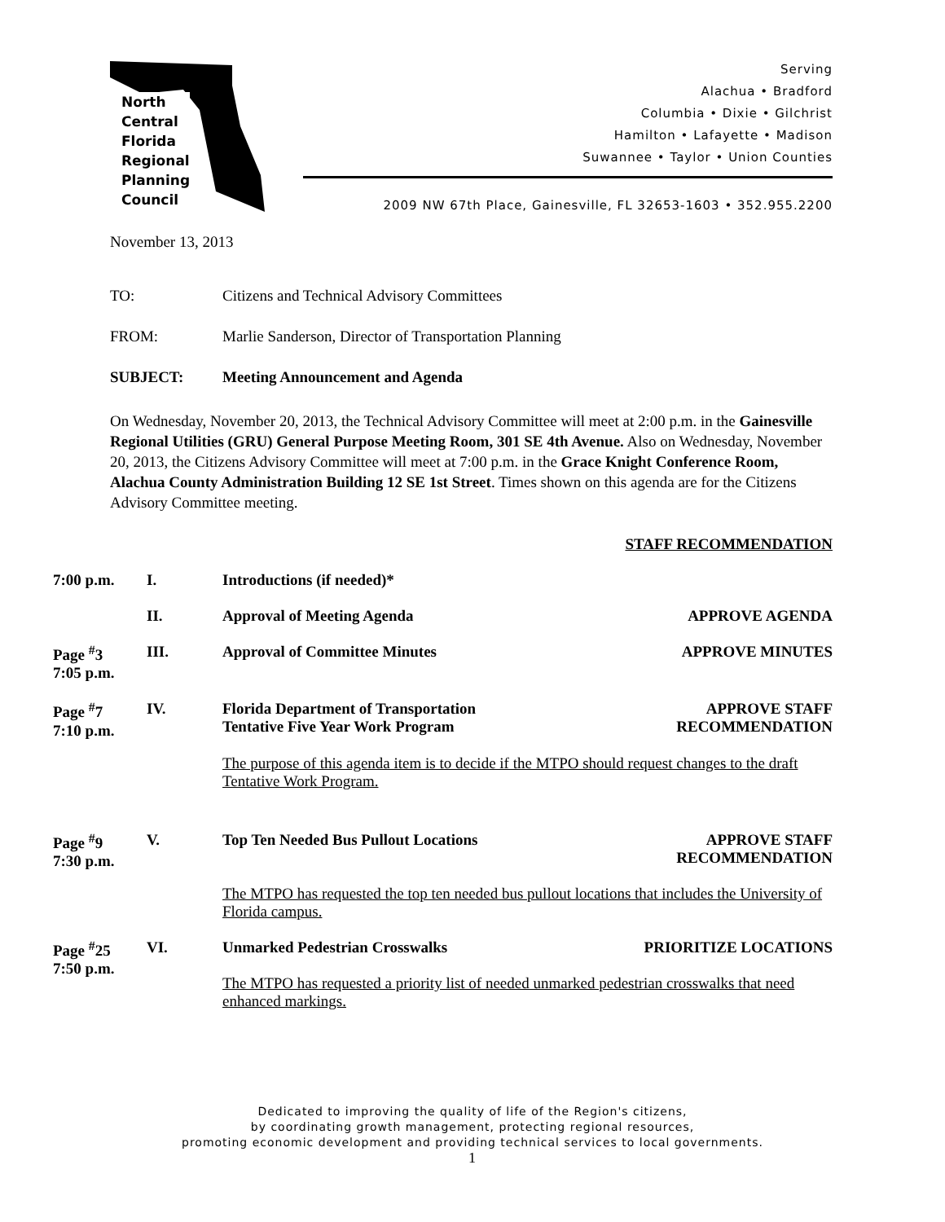North
Central
Florida
Regional
Planning
Council
Serving
Alachua • Bradford
Columbia • Dixie • Gilchrist
Hamilton • Lafayette • Madison
Suwannee • Taylor • Union Counties
2009 NW 67th Place, Gainesville, FL 32653-1603 • 352.955.2200
November 13, 2013
TO: Citizens and Technical Advisory Committees
FROM: Marlie Sanderson, Director of Transportation Planning
SUBJECT: Meeting Announcement and Agenda
On Wednesday, November 20, 2013, the Technical Advisory Committee will meet at 2:00 p.m. in the Gainesville Regional Utilities (GRU) General Purpose Meeting Room, 301 SE 4th Avenue. Also on Wednesday, November 20, 2013, the Citizens Advisory Committee will meet at 7:00 p.m. in the Grace Knight Conference Room, Alachua County Administration Building 12 SE 1st Street. Times shown on this agenda are for the Citizens Advisory Committee meeting.
STAFF RECOMMENDATION
7:00 p.m. I. Introductions (if needed)*
II. Approval of Meeting Agenda APPROVE AGENDA
Page <sup>#</sup>3
7:05 p.m. III. Approval of Committee Minutes APPROVE MINUTES
Page <sup>#</sup>7
7:10 p.m. IV. Florida Department of Transportation
Tentative Five Year Work Program APPROVE STAFF
RECOMMENDATION
The purpose of this agenda item is to decide if the MTPO should request changes to the draft Tentative Work Program.
Page <sup>#</sup>9
7:30 p.m. V. Top Ten Needed Bus Pullout Locations APPROVE STAFF
RECOMMENDATION
The MTPO has requested the top ten needed bus pullout locations that includes the University of Florida campus.
Page <sup>#</sup>25
7:50 p.m. VI. Unmarked Pedestrian Crosswalks PRIORITIZE LOCATIONS
The MTPO has requested a priority list of needed unmarked pedestrian crosswalks that need enhanced markings.
Dedicated to improving the quality of life of the Region's citizens,
by coordinating growth management, protecting regional resources,
promoting economic development and providing technical services to local governments.
1